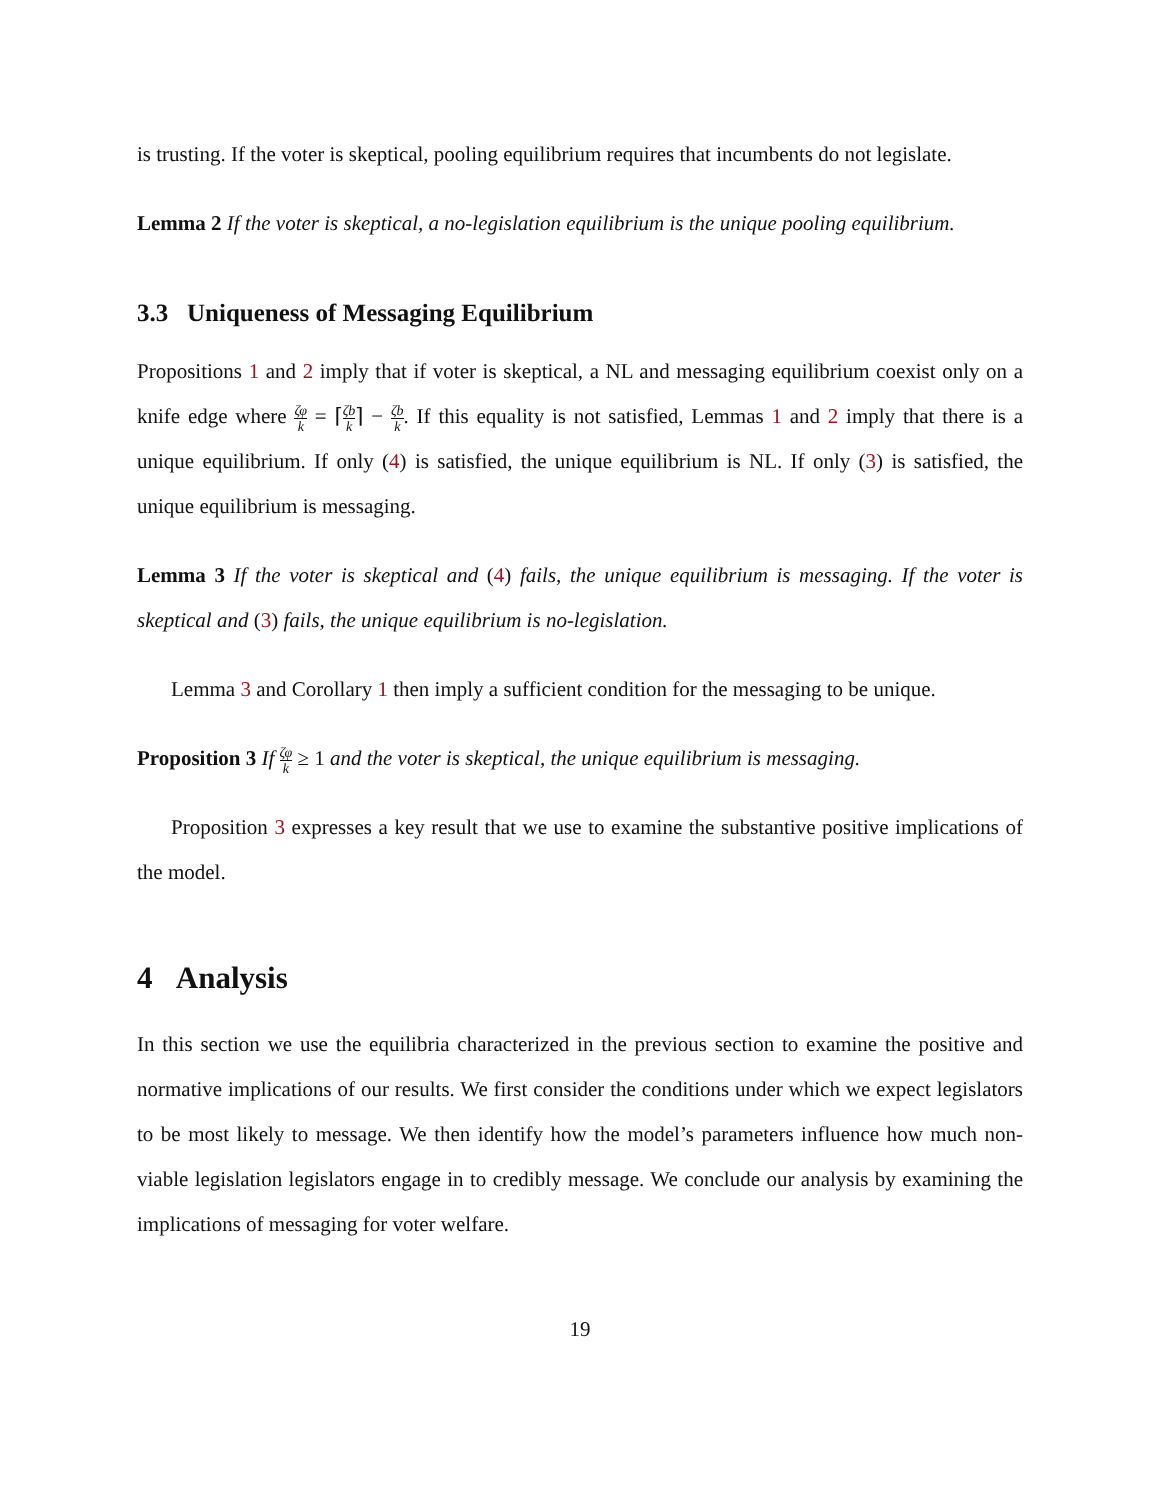is trusting. If the voter is skeptical, pooling equilibrium requires that incumbents do not legislate.
Lemma 2 If the voter is skeptical, a no-legislation equilibrium is the unique pooling equilibrium.
3.3 Uniqueness of Messaging Equilibrium
Propositions 1 and 2 imply that if voter is skeptical, a NL and messaging equilibrium coexist only on a knife edge where ζφ k = ⌈ζb k⌉ − ζb k. If this equality is not satisfied, Lemmas 1 and 2 imply that there is a unique equilibrium. If only (4) is satisfied, the unique equilibrium is NL. If only (3) is satisfied, the unique equilibrium is messaging.
Lemma 3 If the voter is skeptical and (4) fails, the unique equilibrium is messaging. If the voter is skeptical and (3) fails, the unique equilibrium is no-legislation.
Lemma 3 and Corollary 1 then imply a sufficient condition for the messaging to be unique.
Proposition 3 If ζφ k ≥ 1 and the voter is skeptical, the unique equilibrium is messaging.
Proposition 3 expresses a key result that we use to examine the substantive positive implications of the model.
4 Analysis
In this section we use the equilibria characterized in the previous section to examine the positive and normative implications of our results. We first consider the conditions under which we expect legislators to be most likely to message. We then identify how the model’s parameters influence how much non-viable legislation legislators engage in to credibly message. We conclude our analysis by examining the implications of messaging for voter welfare.
19